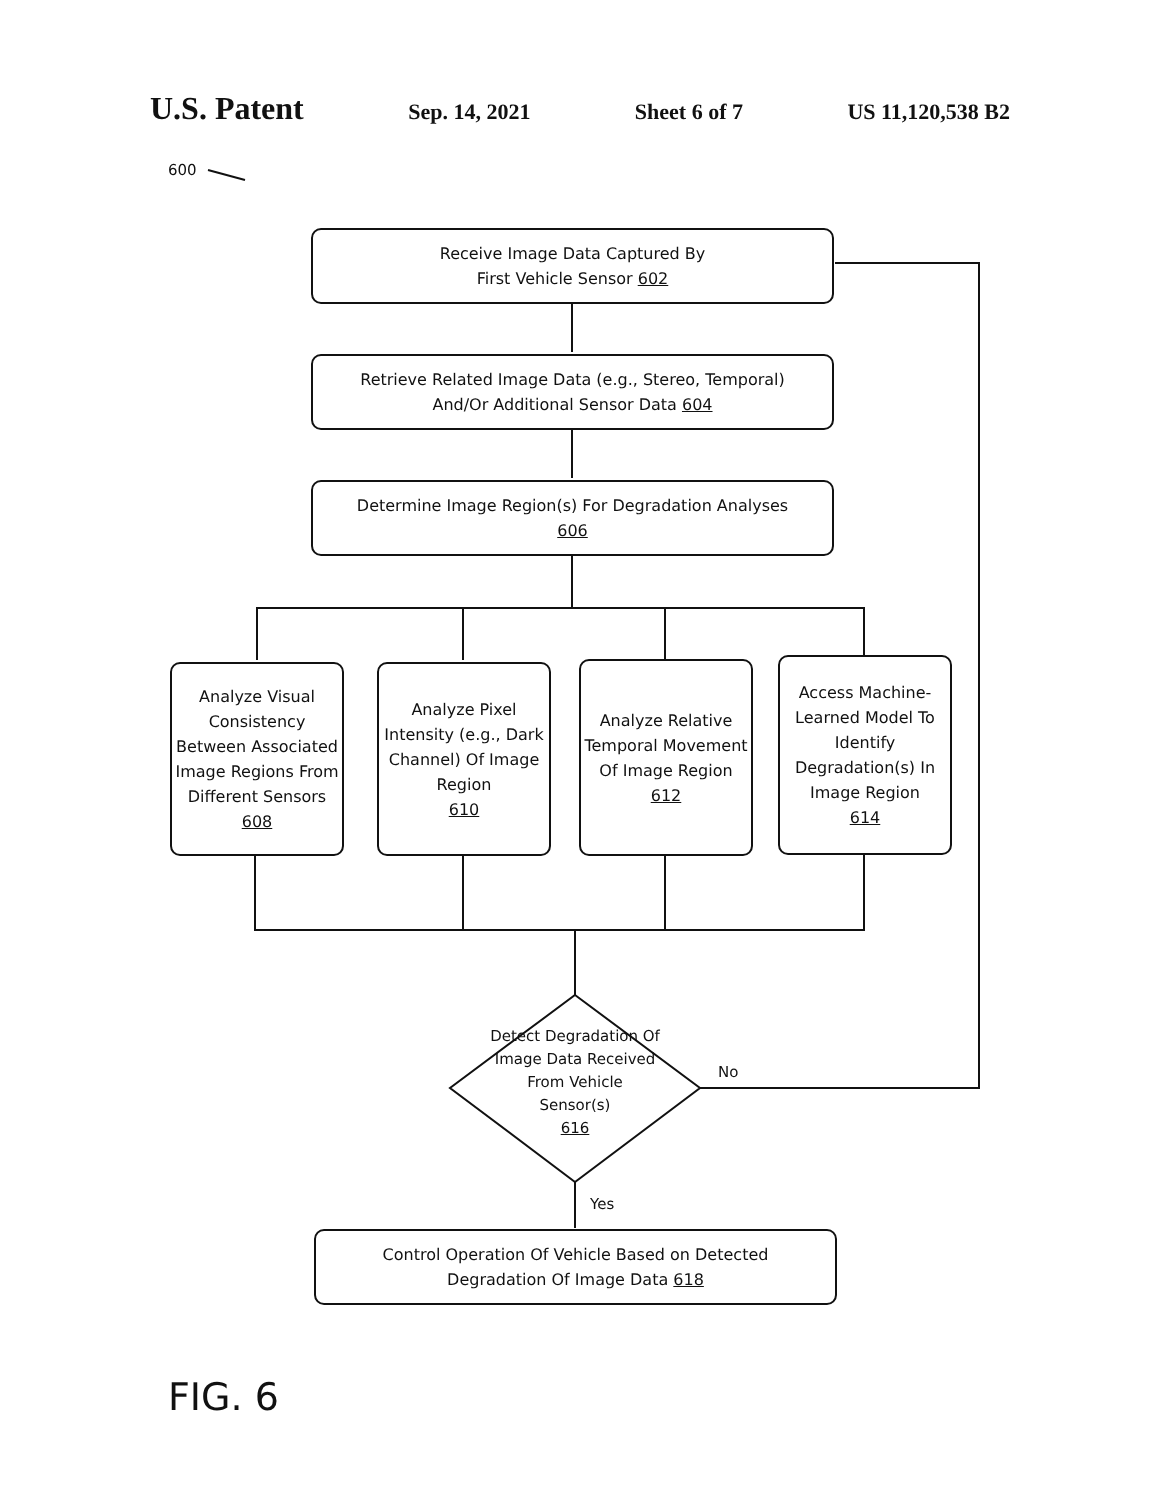U.S. Patent Sep. 14, 2021 Sheet 6 of 7 US 11,120,538 B2
600
Receive Image Data Captured By
First Vehicle Sensor 602
Retrieve Related Image Data (e.g., Stereo, Temporal)
And/Or Additional Sensor Data 604
Determine Image Region(s) For Degradation Analyses
606
Analyze Visual Consistency Between Associated Image Regions From Different Sensors
608
Analyze Pixel Intensity (e.g., Dark Channel) Of Image Region
610
Analyze Relative Temporal Movement Of Image Region
612
Access Machine-Learned Model To Identify Degradation(s) In Image Region
614
Detect Degradation Of Image Data Received From Vehicle Sensor(s)
616
No
Yes
Control Operation Of Vehicle Based on Detected
Degradation Of Image Data 618
FIG. 6